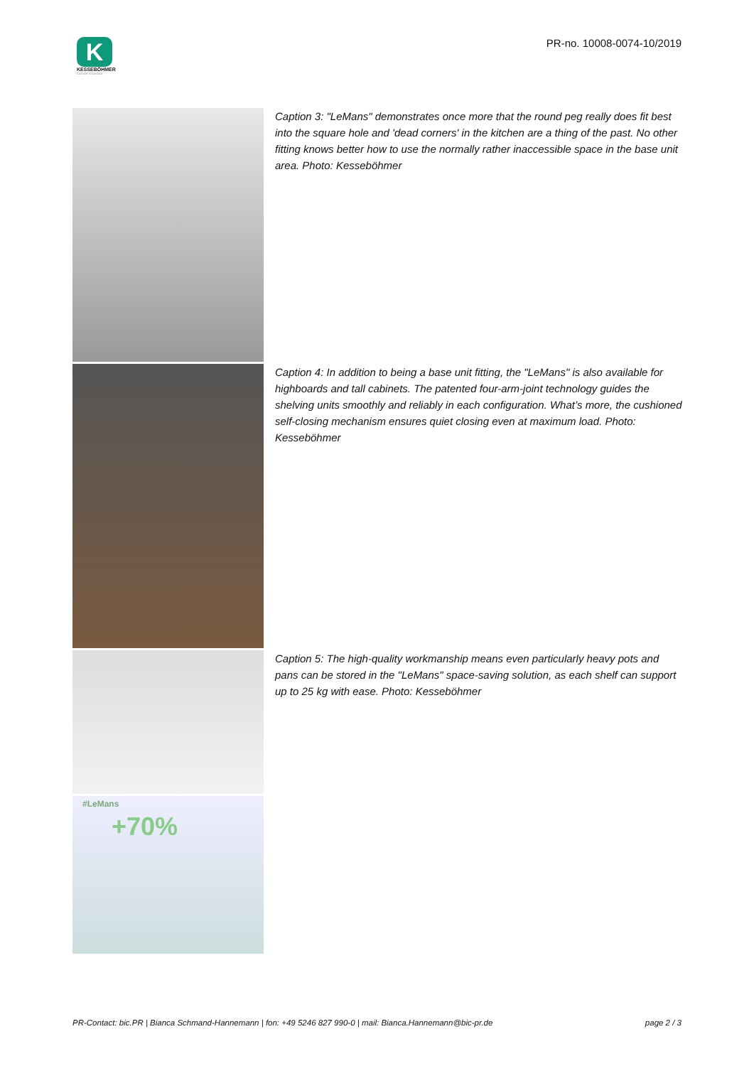K
KESSEBÖHMER
CLEVER STORAGE
PR-no. 10008-0074-10/2019
Caption 3: "LeMans" demonstrates once more that the round peg really does fit best into the square hole and 'dead corners' in the kitchen are a thing of the past. No other fitting knows better how to use the normally rather inaccessible space in the base unit area. Photo: Kesseböhmer
Caption 4: In addition to being a base unit fitting, the "LeMans" is also available for highboards and tall cabinets. The patented four-arm-joint technology guides the shelving units smoothly and reliably in each configuration. What’s more, the cushioned self-closing mechanism ensures quiet closing even at maximum load. Photo: Kesseböhmer
Caption 5: The high-quality workmanship means even particularly heavy pots and pans can be stored in the "LeMans" space-saving solution, as each shelf can support up to 25 kg with ease. Photo: Kesseböhmer
#LeMans
+70%
PR-Contact: bic.PR | Bianca Schmand-Hannemann | fon: +49 5246 827 990-0 | mail: Bianca.Hannemann@bic-pr.de page 2 / 3